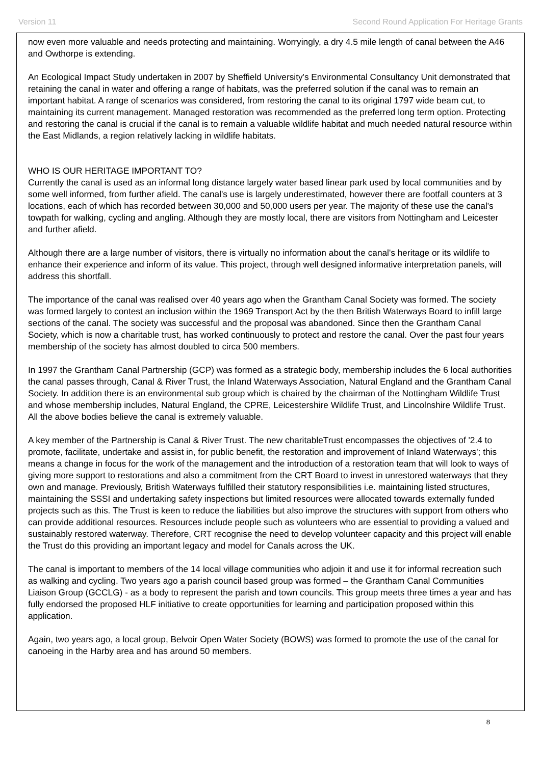Version 11 Second Round Application For Heritage Grants
now even more valuable and needs protecting and maintaining. Worryingly, a dry 4.5 mile length of canal between the A46 and Owthorpe is extending.
An Ecological Impact Study undertaken in 2007 by Sheffield University's Environmental Consultancy Unit demonstrated that retaining the canal in water and offering a range of habitats, was the preferred solution if the canal was to remain an important habitat. A range of scenarios was considered, from restoring the canal to its original 1797 wide beam cut, to maintaining its current management. Managed restoration was recommended as the preferred long term option. Protecting and restoring the canal is crucial if the canal is to remain a valuable wildlife habitat and much needed natural resource within the East Midlands, a region relatively lacking in wildlife habitats.
WHO IS OUR HERITAGE IMPORTANT TO?
Currently the canal is used as an informal long distance largely water based linear park used by local communities and by some well informed, from further afield. The canal's use is largely underestimated, however there are footfall counters at 3 locations, each of which has recorded between 30,000 and 50,000 users per year. The majority of these use the canal's towpath for walking, cycling and angling. Although they are mostly local, there are visitors from Nottingham and Leicester and further afield.
Although there are a large number of visitors, there is virtually no information about the canal's heritage or its wildlife to enhance their experience and inform of its value. This project, through well designed informative interpretation panels, will address this shortfall.
The importance of the canal was realised over 40 years ago when the Grantham Canal Society was formed. The society was formed largely to contest an inclusion within the 1969 Transport Act by the then British Waterways Board to infill large sections of the canal. The society was successful and the proposal was abandoned. Since then the Grantham Canal Society, which is now a charitable trust, has worked continuously to protect and restore the canal. Over the past four years membership of the society has almost doubled to circa 500 members.
In 1997 the Grantham Canal Partnership (GCP) was formed as a strategic body, membership includes the 6 local authorities the canal passes through, Canal & River Trust, the Inland Waterways Association, Natural England and the Grantham Canal Society. In addition there is an environmental sub group which is chaired by the chairman of the Nottingham Wildlife Trust and whose membership includes, Natural England, the CPRE, Leicestershire Wildlife Trust, and Lincolnshire Wildlife Trust. All the above bodies believe the canal is extremely valuable.
A key member of the Partnership is Canal & River Trust. The new charitableTrust encompasses the objectives of '2.4 to promote, facilitate, undertake and assist in, for public benefit, the restoration and improvement of Inland Waterways'; this means a change in focus for the work of the management and the introduction of a restoration team that will look to ways of giving more support to restorations and also a commitment from the CRT Board to invest in unrestored waterways that they own and manage. Previously, British Waterways fulfilled their statutory responsibilities i.e. maintaining listed structures, maintaining the SSSI and undertaking safety inspections but limited resources were allocated towards externally funded projects such as this. The Trust is keen to reduce the liabilities but also improve the structures with support from others who can provide additional resources. Resources include people such as volunteers who are essential to providing a valued and sustainably restored waterway. Therefore, CRT recognise the need to develop volunteer capacity and this project will enable the Trust do this providing an important legacy and model for Canals across the UK.
The canal is important to members of the 14 local village communities who adjoin it and use it for informal recreation such as walking and cycling. Two years ago a parish council based group was formed – the Grantham Canal Communities Liaison Group (GCCLG) - as a body to represent the parish and town councils. This group meets three times a year and has fully endorsed the proposed HLF initiative to create opportunities for learning and participation proposed within this application.
Again, two years ago, a local group, Belvoir Open Water Society (BOWS) was formed to promote the use of the canal for canoeing in the Harby area and has around 50 members.
8